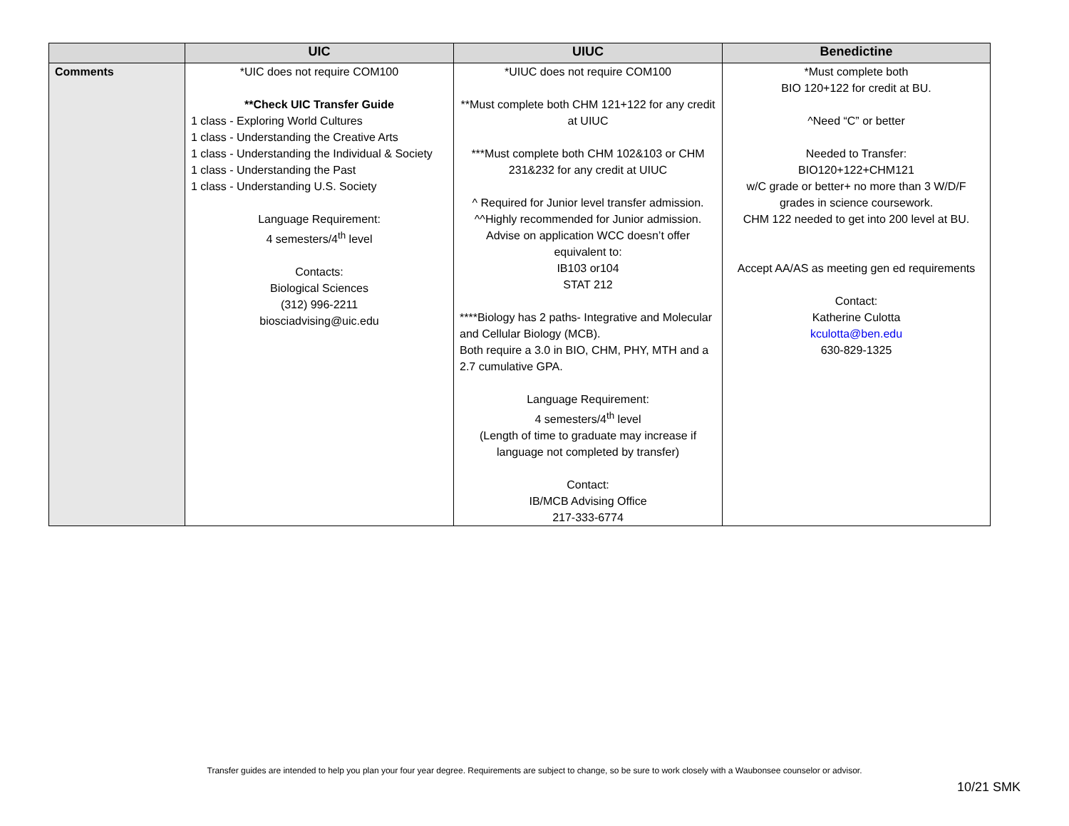| | UIC | UIUC | Benedictine |
| --- | --- | --- | --- |
| Comments | *UIC does not require COM100 **Check UIC Transfer Guide 1 class - Exploring World Cultures 1 class - Understanding the Creative Arts 1 class - Understanding the Individual & Society 1 class - Understanding the Past 1 class - Understanding U.S. Society Language Requirement: 4 semesters/4<sup>th</sup> level Contacts: Biological Sciences (312) 996-2211 biosciadvising@uic.edu | *UIUC does not require COM100 **Must complete both CHM 121+122 for any credit at UIUC ***Must complete both CHM 102&103 or CHM 231&232 for any credit at UIUC ^ Required for Junior level transfer admission. ^^Highly recommended for Junior admission. Advise on application WCC doesn’t offer equivalent to: IB103 or104 STAT 212 ****Biology has 2 paths- Integrative and Molecular and Cellular Biology (MCB). Both require a 3.0 in BIO, CHM, PHY, MTH and a 2.7 cumulative GPA. Language Requirement: 4 semesters/4<sup>th</sup> level (Length of time to graduate may increase if language not completed by transfer) Contact: IB/MCB Advising Office 217-333-6774 | *Must complete both BIO 120+122 for credit at BU. ^Need “C” or better Needed to Transfer: BIO120+122+CHM121 w/C grade or better+ no more than 3 W/D/F grades in science coursework. CHM 122 needed to get into 200 level at BU. Accept AA/AS as meeting gen ed requirements Contact: Katherine Culotta kculotta@ben.edu 630-829-1325 |
Transfer guides are intended to help you plan your four year degree. Requirements are subject to change, so be sure to work closely with a Waubonsee counselor or advisor.
10/21 SMK